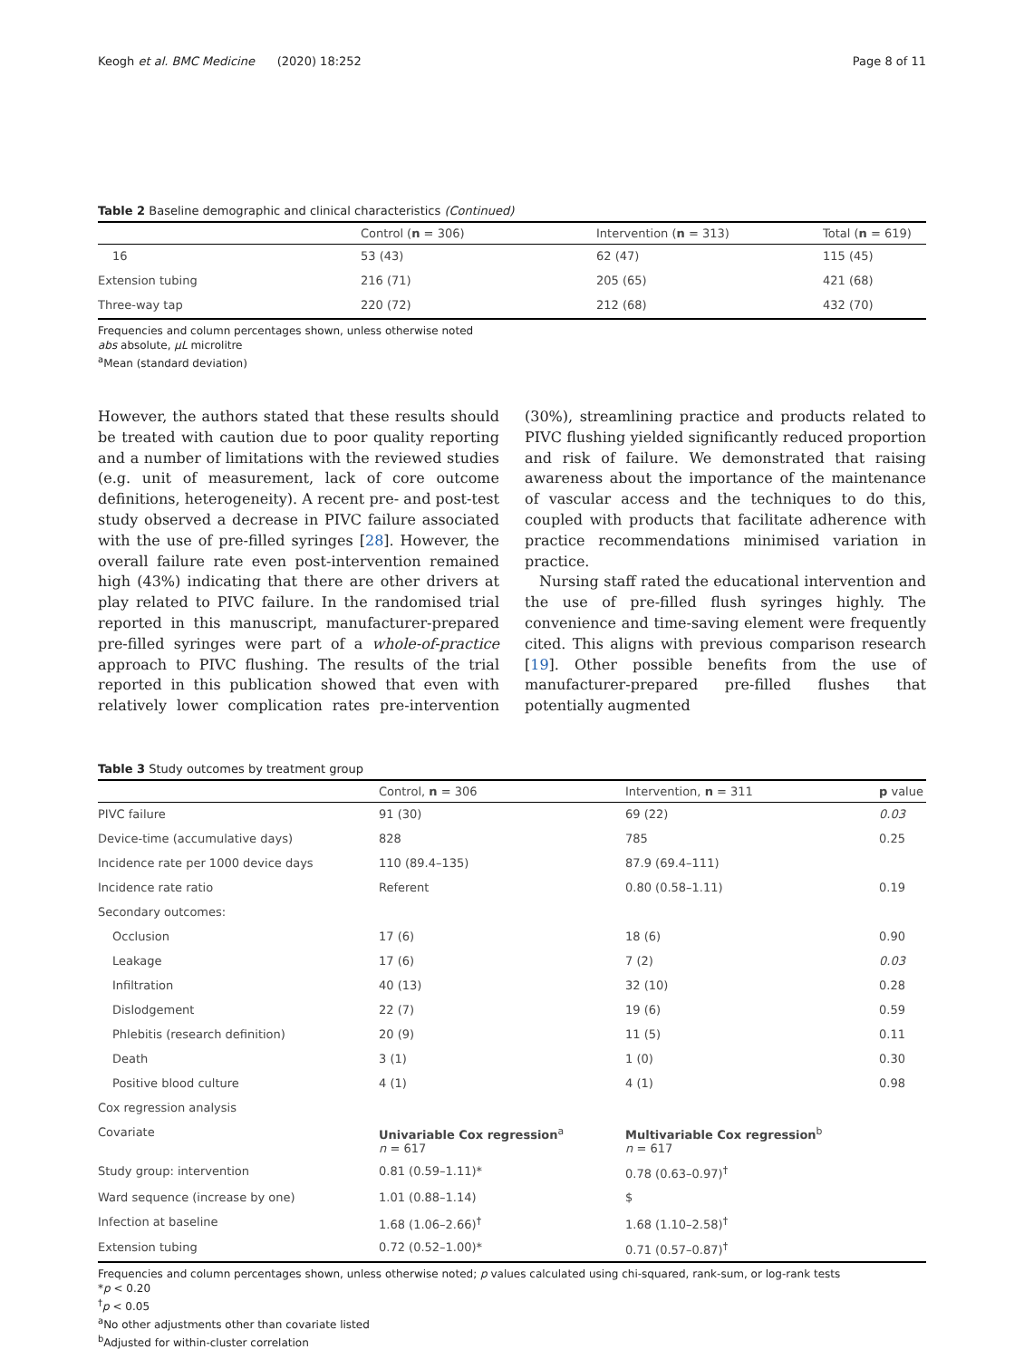Keogh et al. BMC Medicine (2020) 18:252 Page 8 of 11
Table 2 Baseline demographic and clinical characteristics (Continued)
| | Control ( n = 306) | Intervention ( n = 313) | Total ( n = 619) |
| --- | --- | --- | --- |
| 16 | 53 (43) | 62 (47) | 115 (45) |
| Extension tubing | 216 (71) | 205 (65) | 421 (68) |
| Three-way tap | 220 (72) | 212 (68) | 432 (70) |
Frequencies and column percentages shown, unless otherwise noted
abs absolute, μL microlitre
<sup>a</sup> Mean (standard deviation)
However, the authors stated that these results should be treated with caution due to poor quality reporting and a number of limitations with the reviewed studies (e.g. unit of measurement, lack of core outcome definitions, heterogeneity). A recent pre- and post-test study observed a decrease in PIVC failure associated with the use of pre-filled syringes [28]. However, the overall failure rate even post-intervention remained high (43%) indicating that there are other drivers at play related to PIVC failure. In the randomised trial reported in this manuscript, manufacturer-prepared pre-filled syringes were part of a whole-of-practice approach to PIVC flushing. The results of the trial reported in this publication showed that even with relatively lower complication rates pre-intervention (30%), streamlining practice and products related to PIVC flushing yielded significantly reduced proportion and risk of failure. We demonstrated that raising awareness about the importance of the maintenance of vascular access and the techniques to do this, coupled with products that facilitate adherence with practice recommendations minimised variation in practice.
Nursing staff rated the educational intervention and the use of pre-filled flush syringes highly. The convenience and time-saving element were frequently cited. This aligns with previous comparison research [19]. Other possible benefits from the use of manufacturer-prepared pre-filled flushes that potentially augmented
Table 3 Study outcomes by treatment group
| | Control, n = 306 | Intervention, n = 311 | p value |
| --- | --- | --- | --- |
| PIVC failure | 91 (30) | 69 (22) | 0.03 |
| Device-time (accumulative days) | 828 | 785 | 0.25 |
| Incidence rate per 1000 device days | 110 (89.4–135) | 87.9 (69.4–111) | |
| Incidence rate ratio | Referent | 0.80 (0.58–1.11) | 0.19 |
| Secondary outcomes: | | | |
| Occlusion | 17 (6) | 18 (6) | 0.90 |
| Leakage | 17 (6) | 7 (2) | 0.03 |
| Infiltration | 40 (13) | 32 (10) | 0.28 |
| Dislodgement | 22 (7) | 19 (6) | 0.59 |
| Phlebitis (research definition) | 20 (9) | 11 (5) | 0.11 |
| Death | 3 (1) | 1 (0) | 0.30 |
| Positive blood culture | 4 (1) | 4 (1) | 0.98 |
| Cox regression analysis | | | |
| Covariate | Univariable Cox regression<sup>a</sup> n = 617 | Multivariable Cox regression<sup>b</sup> n = 617 | |
| Study group: intervention | 0.81 (0.59–1.11)* | 0.78 (0.63–0.97)<sup>†</sup> | |
| Ward sequence (increase by one) | 1.01 (0.88–1.14) | $ | |
| Infection at baseline | 1.68 (1.06–2.66)<sup>†</sup> | 1.68 (1.10–2.58)<sup>†</sup> | |
| Extension tubing | 0.72 (0.52–1.00)* | 0.71 (0.57–0.87)<sup>†</sup> | |
Frequencies and column percentages shown, unless otherwise noted; p values calculated using chi-squared, rank-sum, or log-rank tests
*p < 0.20
<sup>†</sup> p < 0.05
<sup>a</sup> No other adjustments other than covariate listed
<sup>b</sup> Adjusted for within-cluster correlation